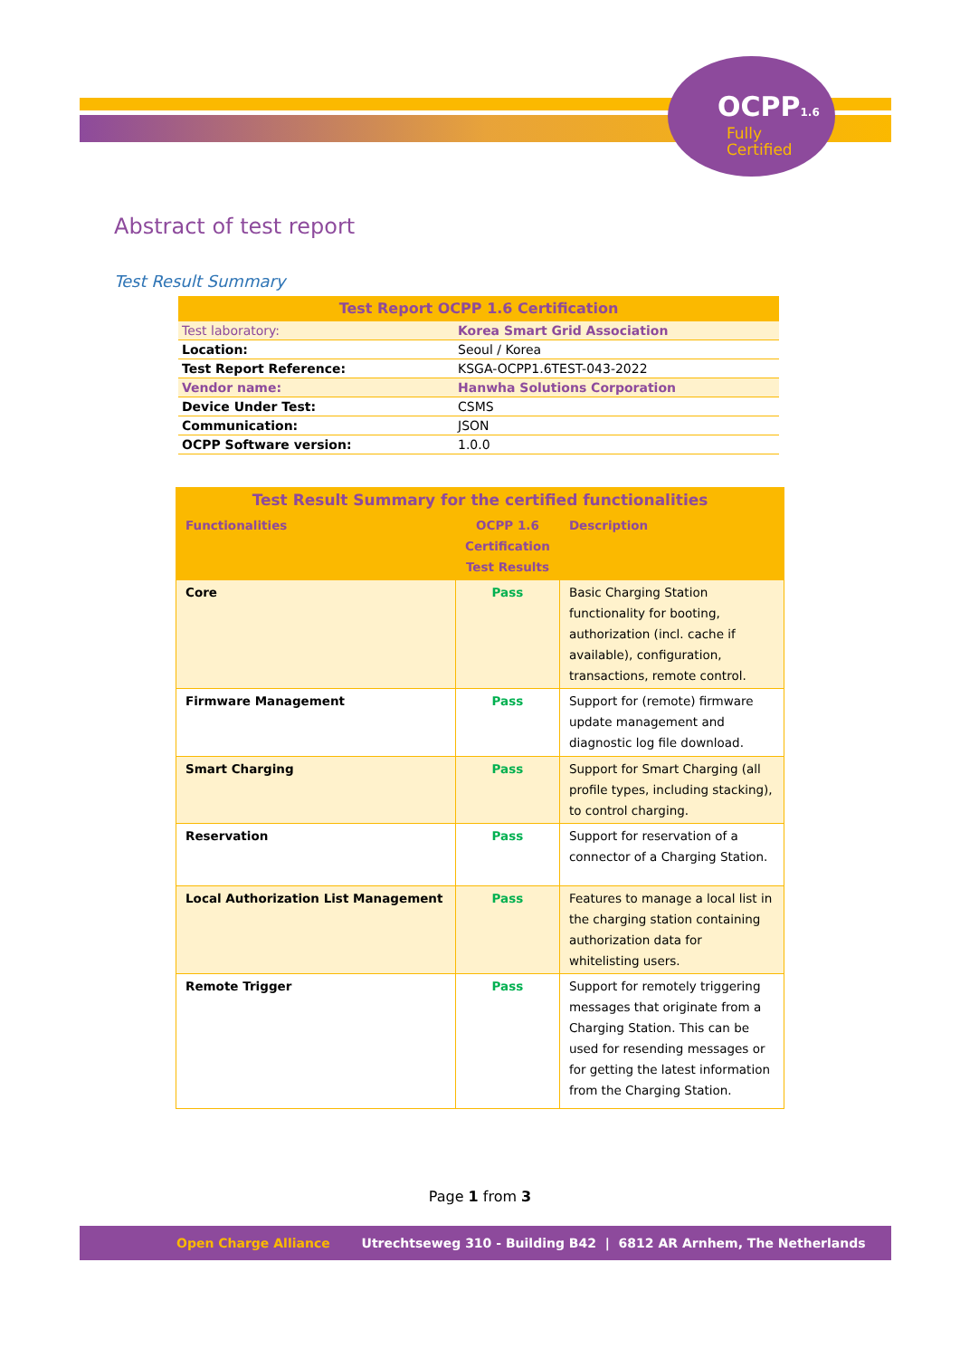OCPP1.6
Fully
Certified
Abstract of test report
Test Result Summary
| Test Report OCPP 1.6 Certification | |
| Test laboratory: | Korea Smart Grid Association |
| Location: | Seoul / Korea |
| Test Report Reference: | KSGA-OCPP1.6TEST-043-2022 |
| Vendor name: | Hanwha Solutions Corporation |
| Device Under Test: | CSMS |
| Communication: | JSON |
| OCPP Software version: | 1.0.0 |
| Test Result Summary for the certified functionalities | | |
| --- | --- | --- |
| Functionalities | OCPP 1.6 Certification Test Results | Description |
| Core | Pass | Basic Charging Station functionality for booting, authorization (incl. cache if available), configuration, transactions, remote control. |
| Firmware Management | Pass | Support for (remote) firmware update management and diagnostic log file download. |
| Smart Charging | Pass | Support for Smart Charging (all profile types, including stacking), to control charging. |
| Reservation | Pass | Support for reservation of a connector of a Charging Station. |
| Local Authorization List Management | Pass | Features to manage a local list in the charging station containing authorization data for whitelisting users. |
| Remote Trigger | Pass | Support for remotely triggering messages that originate from a Charging Station. This can be used for resending messages or for getting the latest information from the Charging Station. |
Page 1 from 3
Open Charge Alliance Utrechtseweg 310 - Building B42 | 6812 AR Arnhem, The Netherlands